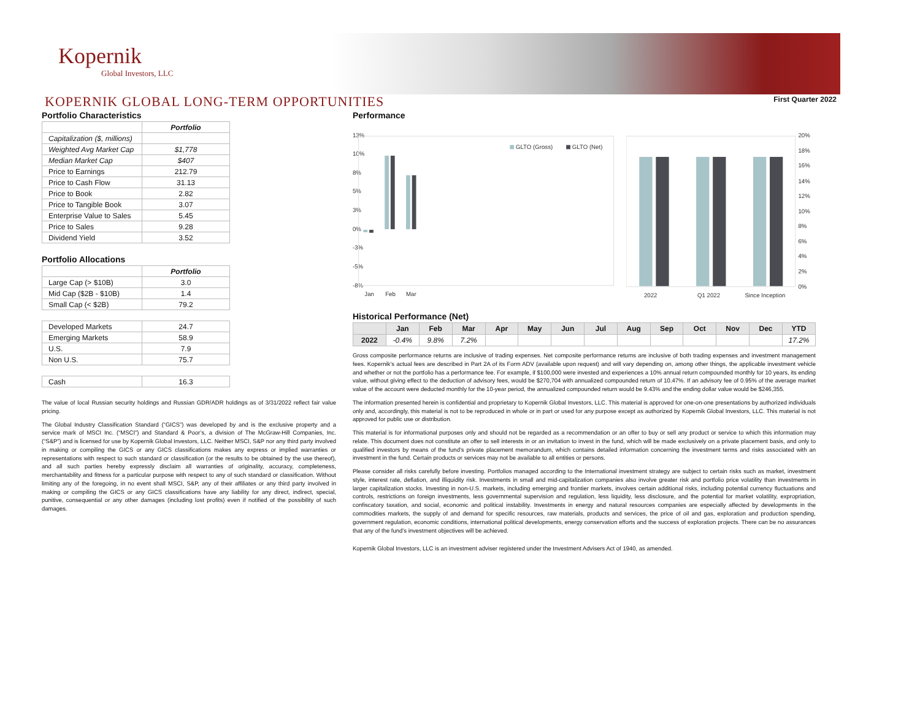Kopernik
Global Investors, LLC
KOPERNIK GLOBAL LONG-TERM OPPORTUNITIES
First Quarter 2022
Portfolio Characteristics
| | Portfolio |
| Capitalization ($, millions) | |
| Weighted Avg Market Cap | $1,778 |
| Median Market Cap | $407 |
| Price to Earnings | 212.79 |
| Price to Cash Flow | 31.13 |
| Price to Book | 2.82 |
| Price to Tangible Book | 3.07 |
| Enterprise Value to Sales | 5.45 |
| Price to Sales | 9.28 |
| Dividend Yield | 3.52 |
Portfolio Allocations
| | Portfolio |
| Large Cap (> $10B) | 3.0 |
| Mid Cap ($2B - $10B) | 1.4 |
| Small Cap (< $2B) | 79.2 |
| Developed Markets | 24.7 |
| Emerging Markets | 58.9 |
| U.S. | 7.9 |
| Non U.S. | 75.7 |
| Cash | 16.3 |
The value of local Russian security holdings and Russian GDR/ADR holdings as of 3/31/2022 reflect fair value pricing.
The Global Industry Classification Standard (“GICS”) was developed by and is the exclusive property and a service mark of MSCI Inc. (“MSCI”) and Standard & Poor’s, a division of The McGraw-Hill Companies, Inc. (“S&P”) and is licensed for use by Kopernik Global Investors, LLC. Neither MSCI, S&P nor any third party involved in making or compiling the GICS or any GICS classifications makes any express or implied warranties or representations with respect to such standard or classification (or the results to be obtained by the use thereof), and all such parties hereby expressly disclaim all warranties of originality, accuracy, completeness, merchantability and fitness for a particular purpose with respect to any of such standard or classification. Without limiting any of the foregoing, in no event shall MSCI, S&P, any of their affiliates or any third party involved in making or compiling the GICS or any GICS classifications have any liability for any direct, indirect, special, punitive, consequential or any other damages (including lost profits) even if notified of the possibility of such damages.
Performance
13%
10%
8%
5%
3%
0%
-3%
-5%
-8%
Jan
Feb
Mar
GLTO (Gross)
GLTO (Net)
20%
18%
16%
14%
12%
10%
8%
6%
4%
2%
0%
2022
Q1 2022
Since Inception
Historical Performance (Net)
| | Jan | Feb | Mar | Apr | May | Jun | Jul | Aug | Sep | Oct | Nov | Dec | YTD |
| --- | --- | --- | --- | --- | --- | --- | --- | --- | --- | --- | --- | --- | --- |
| 2022 | -0.4% | 9.8% | 7.2% | | | | | | | | | | 17.2% |
Gross composite performance returns are inclusive of trading expenses. Net composite performance returns are inclusive of both trading expenses and investment management fees. Kopernik’s actual fees are described in Part 2A of its Form ADV (available upon request) and will vary depending on, among other things, the applicable investment vehicle and whether or not the portfolio has a performance fee. For example, if $100,000 were invested and experiences a 10% annual return compounded monthly for 10 years, its ending value, without giving effect to the deduction of advisory fees, would be $270,704 with annualized compounded return of 10.47%. If an advisory fee of 0.95% of the average market value of the account were deducted monthly for the 10-year period, the annualized compounded return would be 9.43% and the ending dollar value would be $246,355.
The information presented herein is confidential and proprietary to Kopernik Global Investors, LLC. This material is approved for one-on-one presentations by authorized individuals only and, accordingly, this material is not to be reproduced in whole or in part or used for any purpose except as authorized by Kopernik Global Investors, LLC. This material is not approved for public use or distribution.
This material is for informational purposes only and should not be regarded as a recommendation or an offer to buy or sell any product or service to which this information may relate. This document does not constitute an offer to sell interests in or an invitation to invest in the fund, which will be made exclusively on a private placement basis, and only to qualified investors by means of the fund’s private placement memorandum, which contains detailed information concerning the investment terms and risks associated with an investment in the fund. Certain products or services may not be available to all entities or persons.
Please consider all risks carefully before investing. Portfolios managed according to the International investment strategy are subject to certain risks such as market, investment style, interest rate, deflation, and illiquidity risk. Investments in small and mid-capitalization companies also involve greater risk and portfolio price volatility than investments in larger capitalization stocks. Investing in non-U.S. markets, including emerging and frontier markets, involves certain additional risks, including potential currency fluctuations and controls, restrictions on foreign investments, less governmental supervision and regulation, less liquidity, less disclosure, and the potential for market volatility, expropriation, confiscatory taxation, and social, economic and political instability. Investments in energy and natural resources companies are especially affected by developments in the commodities markets, the supply of and demand for specific resources, raw materials, products and services, the price of oil and gas, exploration and production spending, government regulation, economic conditions, international political developments, energy conservation efforts and the success of exploration projects. There can be no assurances that any of the fund’s investment objectives will be achieved.
Kopernik Global Investors, LLC is an investment adviser registered under the Investment Advisers Act of 1940, as amended.